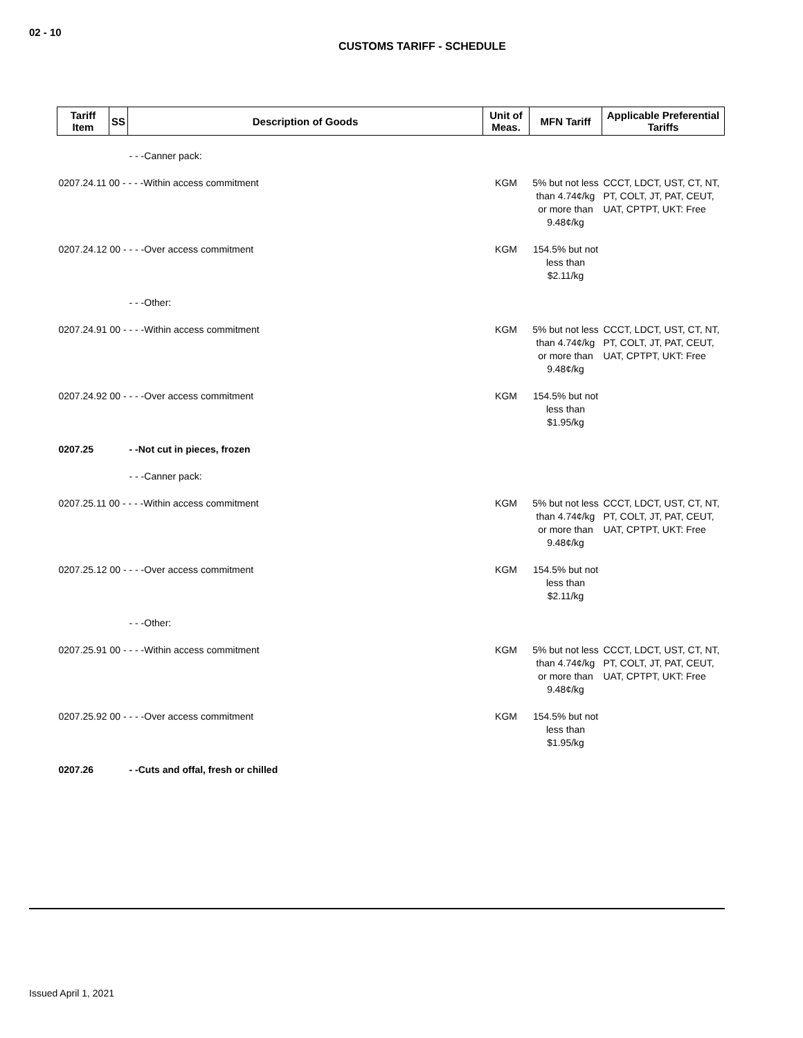02 - 10
CUSTOMS TARIFF - SCHEDULE
| Tariff Item | SS | Description of Goods | Unit of Meas. | MFN Tariff | Applicable Preferential Tariffs |
| --- | --- | --- | --- | --- | --- |
| | | - - -Canner pack: | | | |
| 0207.24.11 00 - - - -Within access commitment | | | KGM | 5% but not less than 4.74¢/kg or more than 9.48¢/kg | CCCT, LDCT, UST, CT, NT, PT, COLT, JT, PAT, CEUT, UAT, CPTPT, UKT: Free |
| 0207.24.12 00 - - - -Over access commitment | | | KGM | 154.5% but not less than $2.11/kg | |
| | | - - -Other: | | | |
| 0207.24.91 00 - - - -Within access commitment | | | KGM | 5% but not less than 4.74¢/kg or more than 9.48¢/kg | CCCT, LDCT, UST, CT, NT, PT, COLT, JT, PAT, CEUT, UAT, CPTPT, UKT: Free |
| 0207.24.92 00 - - - -Over access commitment | | | KGM | 154.5% but not less than $1.95/kg | |
| 0207.25 | | - -Not cut in pieces, frozen | | | |
| | | - - -Canner pack: | | | |
| 0207.25.11 00 - - - -Within access commitment | | | KGM | 5% but not less than 4.74¢/kg or more than 9.48¢/kg | CCCT, LDCT, UST, CT, NT, PT, COLT, JT, PAT, CEUT, UAT, CPTPT, UKT: Free |
| 0207.25.12 00 - - - -Over access commitment | | | KGM | 154.5% but not less than $2.11/kg | |
| | | - - -Other: | | | |
| 0207.25.91 00 - - - -Within access commitment | | | KGM | 5% but not less than 4.74¢/kg or more than 9.48¢/kg | CCCT, LDCT, UST, CT, NT, PT, COLT, JT, PAT, CEUT, UAT, CPTPT, UKT: Free |
| 0207.25.92 00 - - - -Over access commitment | | | KGM | 154.5% but not less than $1.95/kg | |
| 0207.26 | | - -Cuts and offal, fresh or chilled | | | |
Issued April 1, 2021